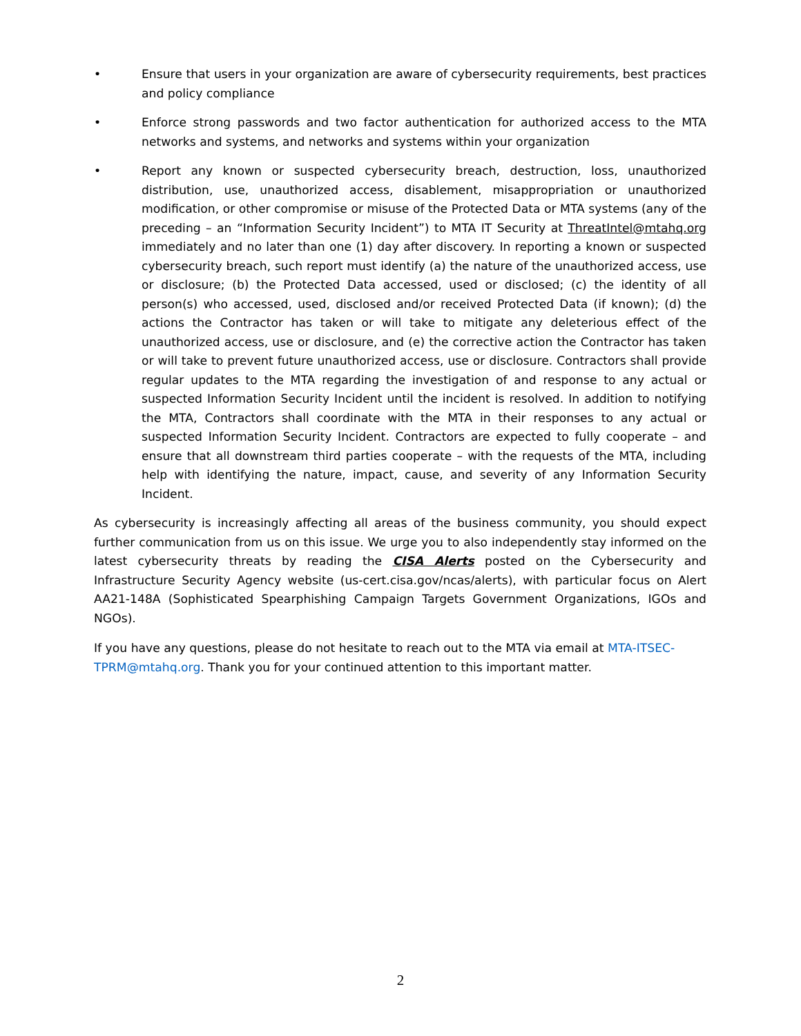• Ensure that users in your organization are aware of cybersecurity requirements, best practices and policy compliance
• Enforce strong passwords and two factor authentication for authorized access to the MTA networks and systems, and networks and systems within your organization
• Report any known or suspected cybersecurity breach, destruction, loss, unauthorized distribution, use, unauthorized access, disablement, misappropriation or unauthorized modification, or other compromise or misuse of the Protected Data or MTA systems (any of the preceding – an “Information Security Incident”) to MTA IT Security at ThreatIntel@mtahq.org immediately and no later than one (1) day after discovery. In reporting a known or suspected cybersecurity breach, such report must identify (a) the nature of the unauthorized access, use or disclosure; (b) the Protected Data accessed, used or disclosed; (c) the identity of all person(s) who accessed, used, disclosed and/or received Protected Data (if known); (d) the actions the Contractor has taken or will take to mitigate any deleterious effect of the unauthorized access, use or disclosure, and (e) the corrective action the Contractor has taken or will take to prevent future unauthorized access, use or disclosure. Contractors shall provide regular updates to the MTA regarding the investigation of and response to any actual or suspected Information Security Incident until the incident is resolved. In addition to notifying the MTA, Contractors shall coordinate with the MTA in their responses to any actual or suspected Information Security Incident. Contractors are expected to fully cooperate – and ensure that all downstream third parties cooperate – with the requests of the MTA, including help with identifying the nature, impact, cause, and severity of any Information Security Incident.
As cybersecurity is increasingly affecting all areas of the business community, you should expect further communication from us on this issue. We urge you to also independently stay informed on the latest cybersecurity threats by reading the CISA Alerts posted on the Cybersecurity and Infrastructure Security Agency website (us-cert.cisa.gov/ncas/alerts), with particular focus on Alert AA21-148A (Sophisticated Spearphishing Campaign Targets Government Organizations, IGOs and NGOs).
If you have any questions, please do not hesitate to reach out to the MTA via email at MTA-ITSEC-TPRM@mtahq.org. Thank you for your continued attention to this important matter.
2